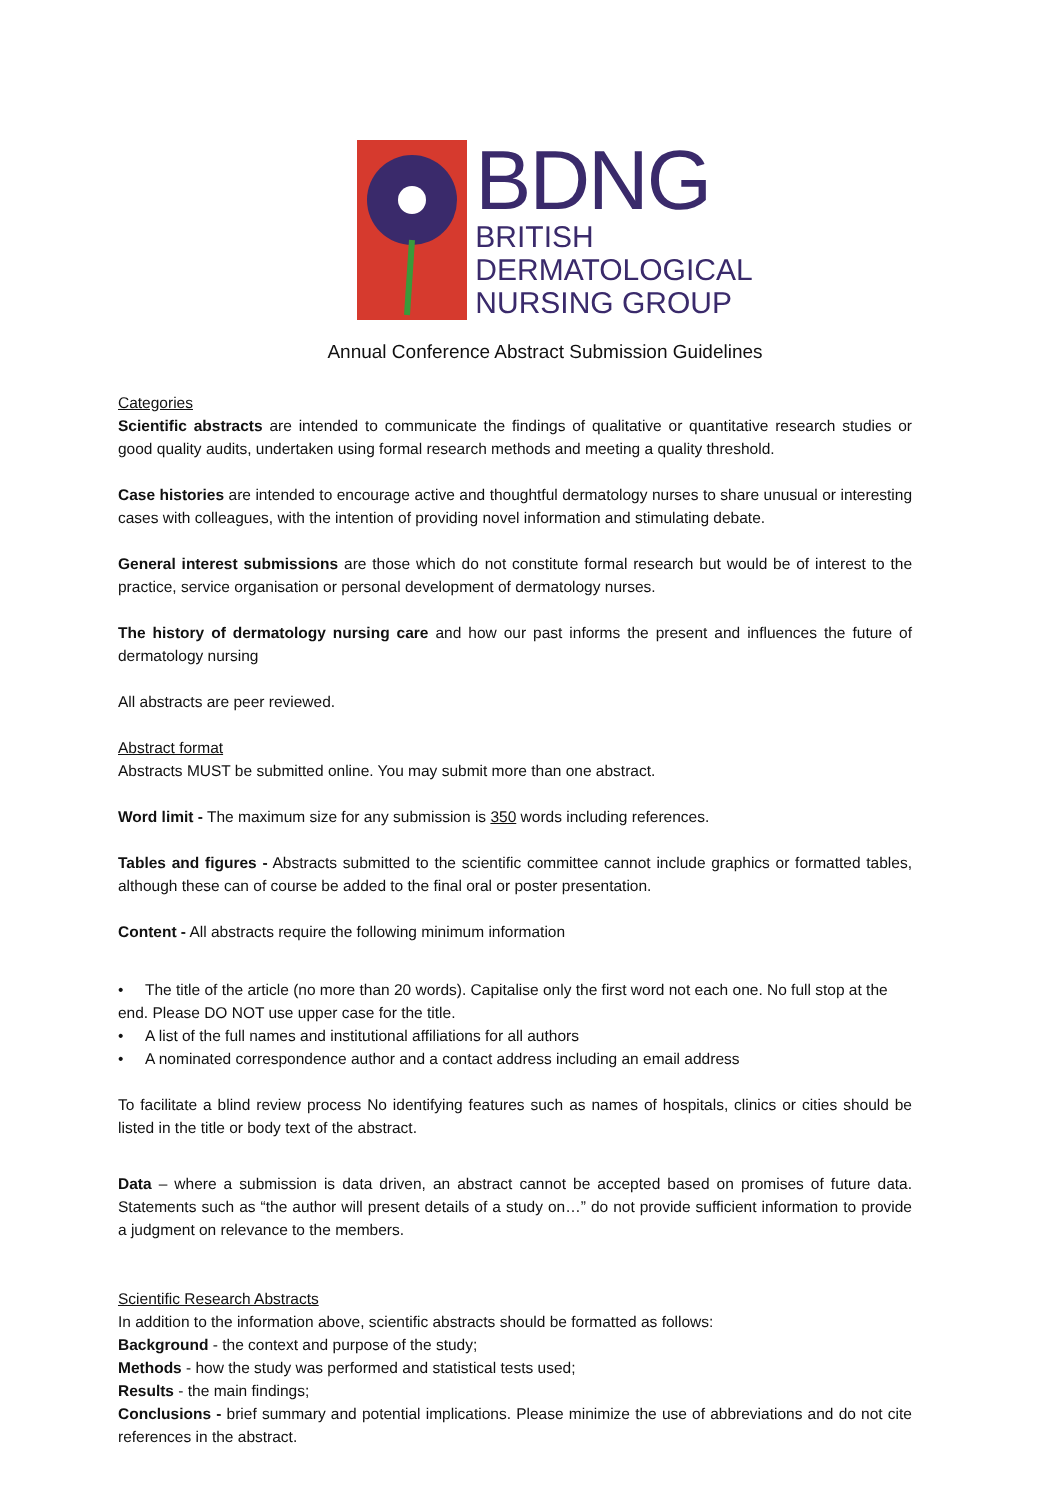BDNG
BRITISH
DERMATOLOGICAL
NURSING GROUP
Annual Conference Abstract Submission Guidelines
Categories
Scientific abstracts are intended to communicate the findings of qualitative or quantitative research studies or good quality audits, undertaken using formal research methods and meeting a quality threshold.
Case histories are intended to encourage active and thoughtful dermatology nurses to share unusual or interesting cases with colleagues, with the intention of providing novel information and stimulating debate.
General interest submissions are those which do not constitute formal research but would be of interest to the practice, service organisation or personal development of dermatology nurses.
The history of dermatology nursing care and how our past informs the present and influences the future of dermatology nursing
All abstracts are peer reviewed.
Abstract format
Abstracts MUST be submitted online. You may submit more than one abstract.
Word limit - The maximum size for any submission is 350 words including references.
Tables and figures - Abstracts submitted to the scientific committee cannot include graphics or formatted tables, although these can of course be added to the final oral or poster presentation.
Content - All abstracts require the following minimum information
• The title of the article (no more than 20 words). Capitalise only the first word not each one. No full stop at the end. Please DO NOT use upper case for the title.
• A list of the full names and institutional affiliations for all authors
• A nominated correspondence author and a contact address including an email address
To facilitate a blind review process No identifying features such as names of hospitals, clinics or cities should be listed in the title or body text of the abstract.
Data – where a submission is data driven, an abstract cannot be accepted based on promises of future data. Statements such as “the author will present details of a study on…” do not provide sufficient information to provide a judgment on relevance to the members.
Scientific Research Abstracts
In addition to the information above, scientific abstracts should be formatted as follows:
Background - the context and purpose of the study;
Methods - how the study was performed and statistical tests used;
Results - the main findings;
Conclusions - brief summary and potential implications. Please minimize the use of abbreviations and do not cite references in the abstract.